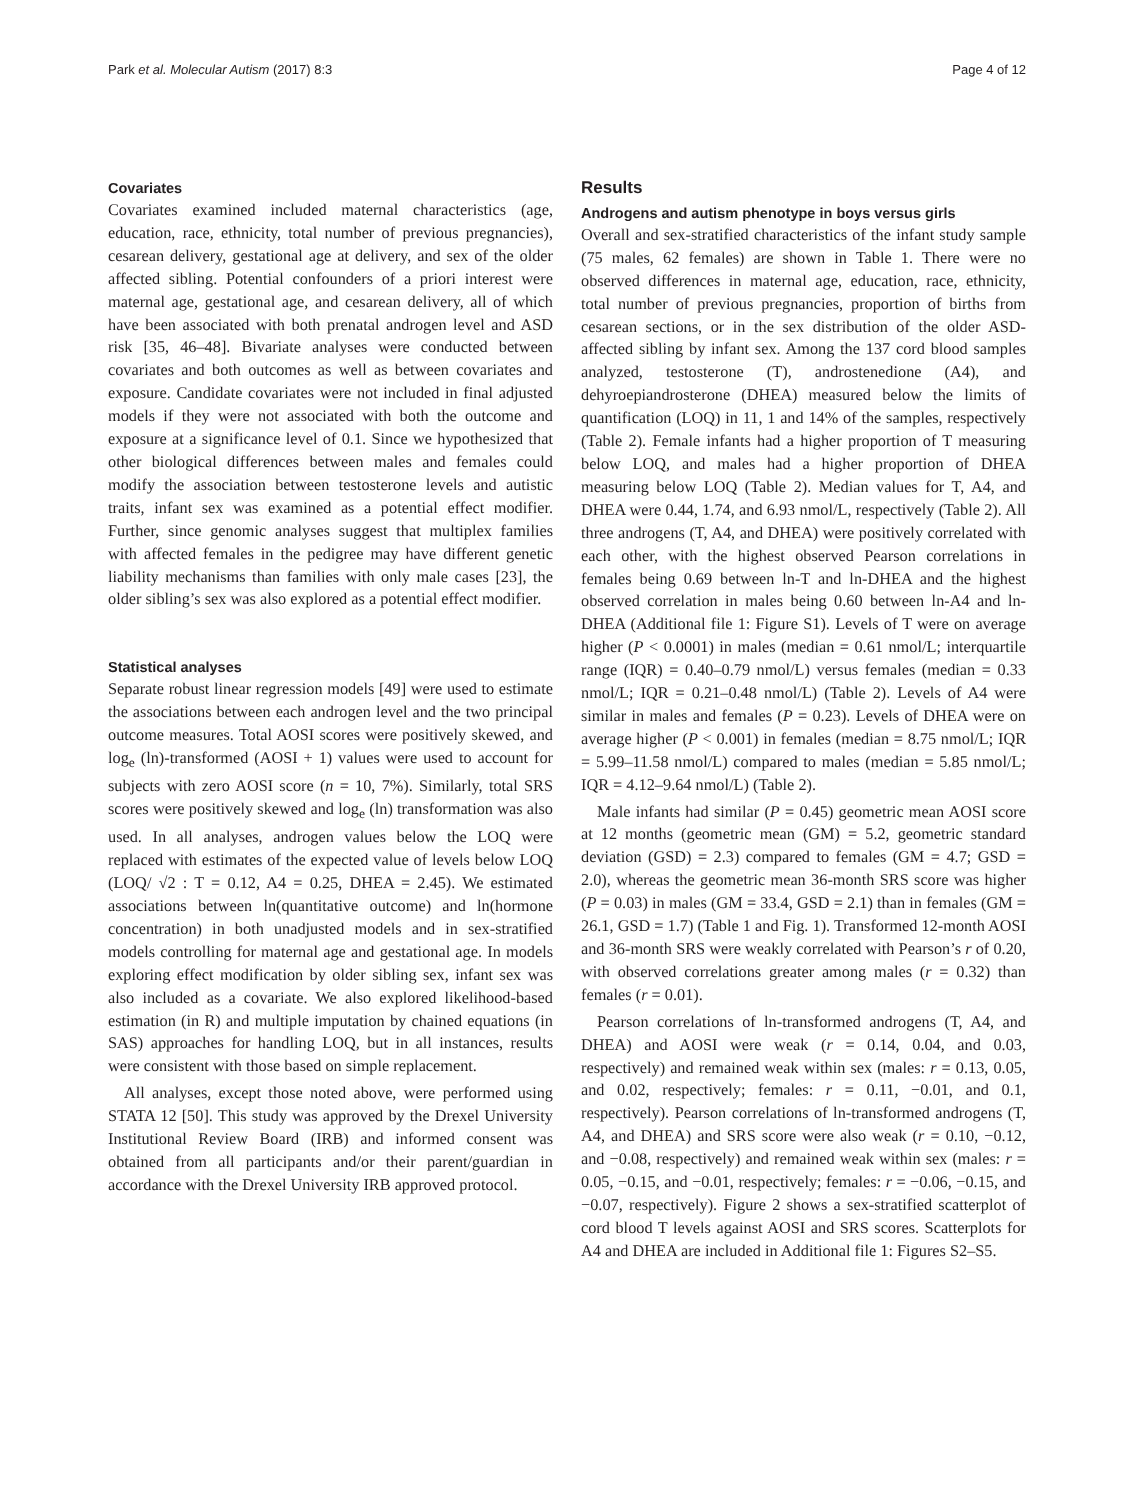Park et al. Molecular Autism (2017) 8:3 Page 4 of 12
Covariates
Covariates examined included maternal characteristics (age, education, race, ethnicity, total number of previous pregnancies), cesarean delivery, gestational age at delivery, and sex of the older affected sibling. Potential confounders of a priori interest were maternal age, gestational age, and cesarean delivery, all of which have been associated with both prenatal androgen level and ASD risk [35, 46–48]. Bivariate analyses were conducted between covariates and both outcomes as well as between covariates and exposure. Candidate covariates were not included in final adjusted models if they were not associated with both the outcome and exposure at a significance level of 0.1. Since we hypothesized that other biological differences between males and females could modify the association between testosterone levels and autistic traits, infant sex was examined as a potential effect modifier. Further, since genomic analyses suggest that multiplex families with affected females in the pedigree may have different genetic liability mechanisms than families with only male cases [23], the older sibling’s sex was also explored as a potential effect modifier.
Statistical analyses
Separate robust linear regression models [49] were used to estimate the associations between each androgen level and the two principal outcome measures. Total AOSI scores were positively skewed, and log<sub>e</sub> (ln)-transformed (AOSI + 1) values were used to account for subjects with zero AOSI score (n = 10, 7%). Similarly, total SRS scores were positively skewed and log<sub>e</sub> (ln) transformation was also used. In all analyses, androgen values below the LOQ were replaced with estimates of the expected value of levels below LOQ (LOQ/ √2 : T = 0.12, A4 = 0.25, DHEA = 2.45). We estimated associations between ln(quantitative outcome) and ln(hormone concentration) in both unadjusted models and in sex-stratified models controlling for maternal age and gestational age. In models exploring effect modification by older sibling sex, infant sex was also included as a covariate. We also explored likelihood-based estimation (in R) and multiple imputation by chained equations (in SAS) approaches for handling LOQ, but in all instances, results were consistent with those based on simple replacement.
All analyses, except those noted above, were performed using STATA 12 [50]. This study was approved by the Drexel University Institutional Review Board (IRB) and informed consent was obtained from all participants and/or their parent/guardian in accordance with the Drexel University IRB approved protocol.
Results
Androgens and autism phenotype in boys versus girls
Overall and sex-stratified characteristics of the infant study sample (75 males, 62 females) are shown in Table 1. There were no observed differences in maternal age, education, race, ethnicity, total number of previous pregnancies, proportion of births from cesarean sections, or in the sex distribution of the older ASD-affected sibling by infant sex. Among the 137 cord blood samples analyzed, testosterone (T), androstenedione (A4), and dehyroepiandrosterone (DHEA) measured below the limits of quantification (LOQ) in 11, 1 and 14% of the samples, respectively (Table 2). Female infants had a higher proportion of T measuring below LOQ, and males had a higher proportion of DHEA measuring below LOQ (Table 2). Median values for T, A4, and DHEA were 0.44, 1.74, and 6.93 nmol/L, respectively (Table 2). All three androgens (T, A4, and DHEA) were positively correlated with each other, with the highest observed Pearson correlations in females being 0.69 between ln-T and ln-DHEA and the highest observed correlation in males being 0.60 between ln-A4 and ln-DHEA (Additional file 1: Figure S1). Levels of T were on average higher (P < 0.0001) in males (median = 0.61 nmol/L; interquartile range (IQR) = 0.40–0.79 nmol/L) versus females (median = 0.33 nmol/L; IQR = 0.21–0.48 nmol/L) (Table 2). Levels of A4 were similar in males and females (P = 0.23). Levels of DHEA were on average higher (P < 0.001) in females (median = 8.75 nmol/L; IQR = 5.99–11.58 nmol/L) compared to males (median = 5.85 nmol/L; IQR = 4.12–9.64 nmol/L) (Table 2).
Male infants had similar (P = 0.45) geometric mean AOSI score at 12 months (geometric mean (GM) = 5.2, geometric standard deviation (GSD) = 2.3) compared to females (GM = 4.7; GSD = 2.0), whereas the geometric mean 36-month SRS score was higher (P = 0.03) in males (GM = 33.4, GSD = 2.1) than in females (GM = 26.1, GSD = 1.7) (Table 1 and Fig. 1). Transformed 12-month AOSI and 36-month SRS were weakly correlated with Pearson’s r of 0.20, with observed correlations greater among males (r = 0.32) than females (r = 0.01).
Pearson correlations of ln-transformed androgens (T, A4, and DHEA) and AOSI were weak (r = 0.14, 0.04, and 0.03, respectively) and remained weak within sex (males: r = 0.13, 0.05, and 0.02, respectively; females: r = 0.11, −0.01, and 0.1, respectively). Pearson correlations of ln-transformed androgens (T, A4, and DHEA) and SRS score were also weak (r = 0.10, −0.12, and −0.08, respectively) and remained weak within sex (males: r = 0.05, −0.15, and −0.01, respectively; females: r = −0.06, −0.15, and −0.07, respectively). Figure 2 shows a sex-stratified scatterplot of cord blood T levels against AOSI and SRS scores. Scatterplots for A4 and DHEA are included in Additional file 1: Figures S2–S5.